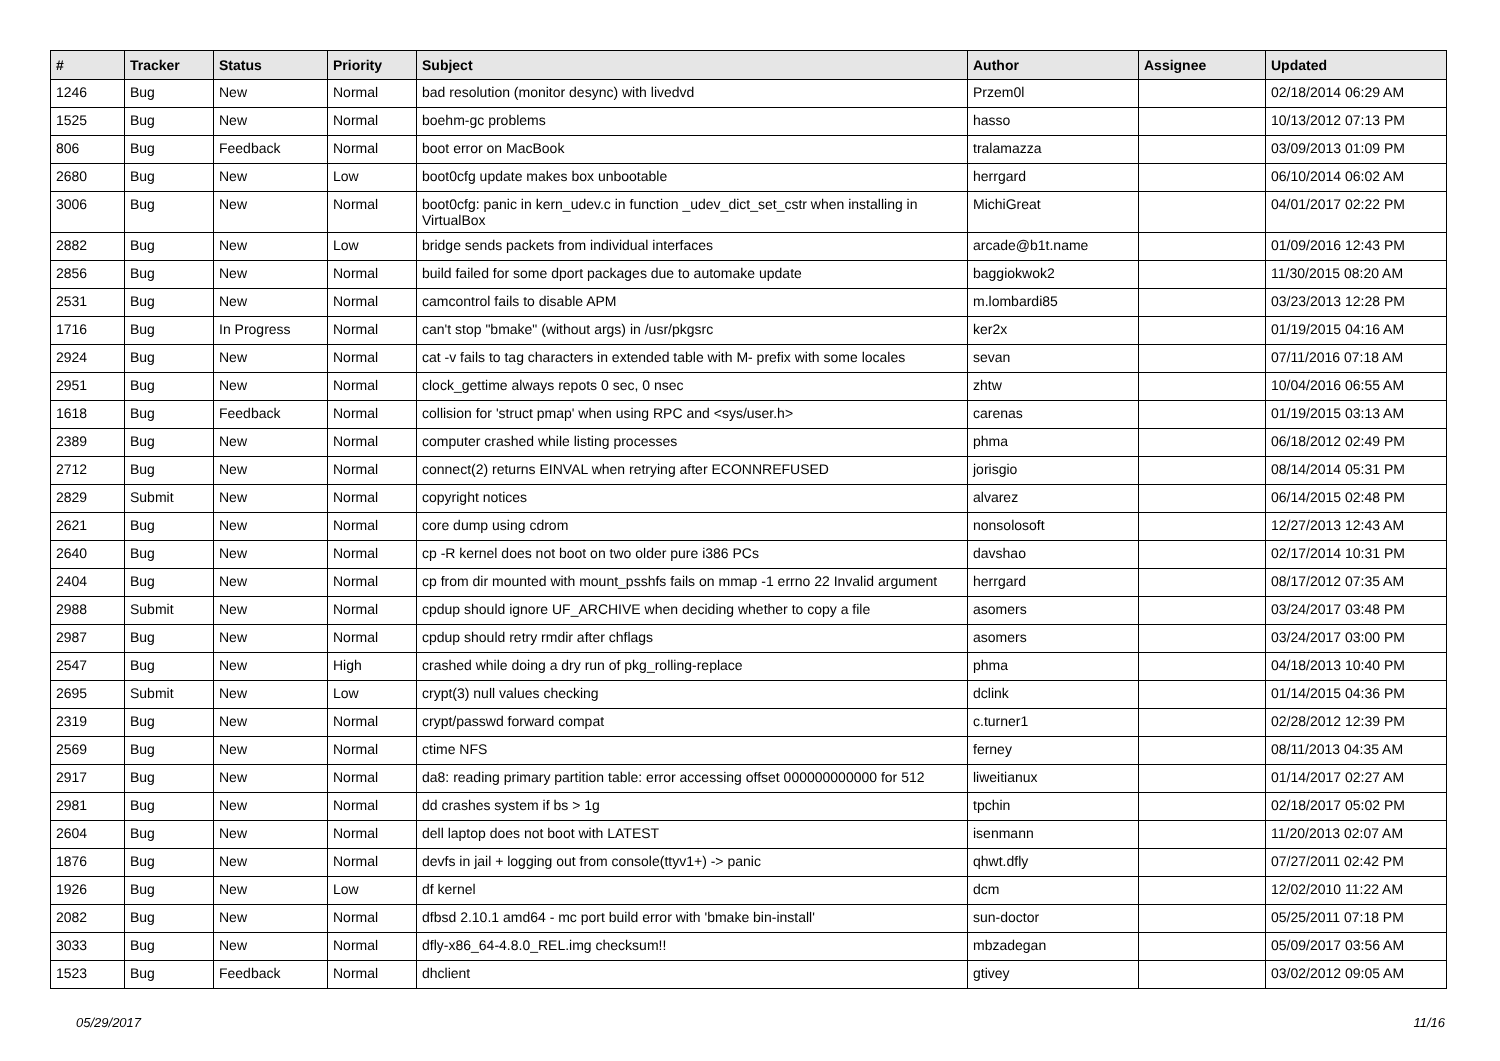| # | Tracker | Status | Priority | Subject | Author | Assignee | Updated |
| --- | --- | --- | --- | --- | --- | --- | --- |
| 1246 | Bug | New | Normal | bad resolution (monitor desync) with livedvd | Przem0l | | 02/18/2014 06:29 AM |
| 1525 | Bug | New | Normal | boehm-gc problems | hasso | | 10/13/2012 07:13 PM |
| 806 | Bug | Feedback | Normal | boot error on MacBook | tralamazza | | 03/09/2013 01:09 PM |
| 2680 | Bug | New | Low | boot0cfg update makes box unbootable | herrgard | | 06/10/2014 06:02 AM |
| 3006 | Bug | New | Normal | boot0cfg: panic in kern_udev.c in function _udev_dict_set_cstr when installing in VirtualBox | MichiGreat | | 04/01/2017 02:22 PM |
| 2882 | Bug | New | Low | bridge sends packets from individual interfaces | arcade@b1t.name | | 01/09/2016 12:43 PM |
| 2856 | Bug | New | Normal | build failed for some dport packages due to automake update | baggiokwok2 | | 11/30/2015 08:20 AM |
| 2531 | Bug | New | Normal | camcontrol fails to disable APM | m.lombardi85 | | 03/23/2013 12:28 PM |
| 1716 | Bug | In Progress | Normal | can't stop "bmake" (without args) in /usr/pkgsrc | ker2x | | 01/19/2015 04:16 AM |
| 2924 | Bug | New | Normal | cat -v fails to tag characters in extended table with M- prefix with some locales | sevan | | 07/11/2016 07:18 AM |
| 2951 | Bug | New | Normal | clock_gettime always repots 0 sec, 0 nsec | zhtw | | 10/04/2016 06:55 AM |
| 1618 | Bug | Feedback | Normal | collision for 'struct pmap' when using RPC and <sys/user.h> | carenas | | 01/19/2015 03:13 AM |
| 2389 | Bug | New | Normal | computer crashed while listing processes | phma | | 06/18/2012 02:49 PM |
| 2712 | Bug | New | Normal | connect(2) returns EINVAL when retrying after ECONNREFUSED | jorisgio | | 08/14/2014 05:31 PM |
| 2829 | Submit | New | Normal | copyright notices | alvarez | | 06/14/2015 02:48 PM |
| 2621 | Bug | New | Normal | core dump using cdrom | nonsolosoft | | 12/27/2013 12:43 AM |
| 2640 | Bug | New | Normal | cp -R kernel does not boot on two older pure i386 PCs | davshao | | 02/17/2014 10:31 PM |
| 2404 | Bug | New | Normal | cp from dir mounted with mount_psshfs fails on mmap -1 errno 22 Invalid argument | herrgard | | 08/17/2012 07:35 AM |
| 2988 | Submit | New | Normal | cpdup should ignore UF_ARCHIVE when deciding whether to copy a file | asomers | | 03/24/2017 03:48 PM |
| 2987 | Bug | New | Normal | cpdup should retry rmdir after chflags | asomers | | 03/24/2017 03:00 PM |
| 2547 | Bug | New | High | crashed while doing a dry run of pkg_rolling-replace | phma | | 04/18/2013 10:40 PM |
| 2695 | Submit | New | Low | crypt(3) null values checking | dclink | | 01/14/2015 04:36 PM |
| 2319 | Bug | New | Normal | crypt/passwd forward compat | c.turner1 | | 02/28/2012 12:39 PM |
| 2569 | Bug | New | Normal | ctime NFS | ferney | | 08/11/2013 04:35 AM |
| 2917 | Bug | New | Normal | da8: reading primary partition table: error accessing offset 000000000000 for 512 | liweitianux | | 01/14/2017 02:27 AM |
| 2981 | Bug | New | Normal | dd crashes system if bs > 1g | tpchin | | 02/18/2017 05:02 PM |
| 2604 | Bug | New | Normal | dell laptop does not boot with LATEST | isenmann | | 11/20/2013 02:07 AM |
| 1876 | Bug | New | Normal | devfs in jail + logging out from console(ttyv1+) -> panic | qhwt.dfly | | 07/27/2011 02:42 PM |
| 1926 | Bug | New | Low | df kernel | dcm | | 12/02/2010 11:22 AM |
| 2082 | Bug | New | Normal | dfbsd 2.10.1 amd64 - mc port build error with 'bmake bin-install' | sun-doctor | | 05/25/2011 07:18 PM |
| 3033 | Bug | New | Normal | dfly-x86_64-4.8.0_REL.img checksum!! | mbzadegan | | 05/09/2017 03:56 AM |
| 1523 | Bug | Feedback | Normal | dhclient | gtivey | | 03/02/2012 09:05 AM |
05/29/2017 11/16